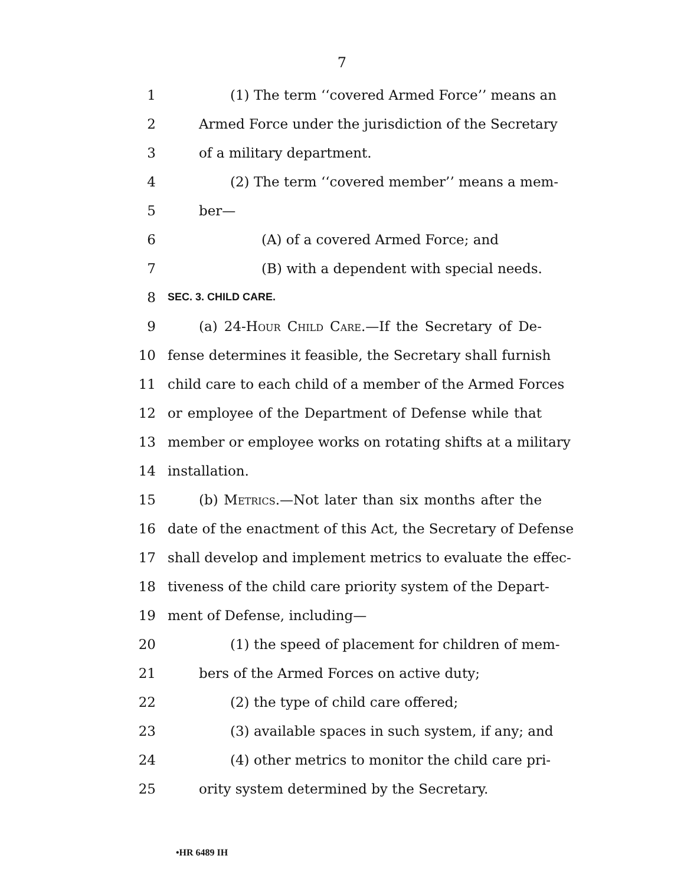7
1 (1) The term ‘‘covered Armed Force’’ means an
2 Armed Force under the jurisdiction of the Secretary
3 of a military department.
4 (2) The term ‘‘covered member’’ means a mem-
5 ber—
6 (A) of a covered Armed Force; and
7 (B) with a dependent with special needs.
8 SEC. 3. CHILD CARE.
9 (a) 24-Hour Child Care.—If the Secretary of De-
10 fense determines it feasible, the Secretary shall furnish
11 child care to each child of a member of the Armed Forces
12 or employee of the Department of Defense while that
13 member or employee works on rotating shifts at a military
14 installation.
15 (b) Metrics.—Not later than six months after the
16 date of the enactment of this Act, the Secretary of Defense
17 shall develop and implement metrics to evaluate the effec-
18 tiveness of the child care priority system of the Depart-
19 ment of Defense, including—
20 (1) the speed of placement for children of mem-
21 bers of the Armed Forces on active duty;
22 (2) the type of child care offered;
23 (3) available spaces in such system, if any; and
24 (4) other metrics to monitor the child care pri-
25 ority system determined by the Secretary.
•HR 6489 IH